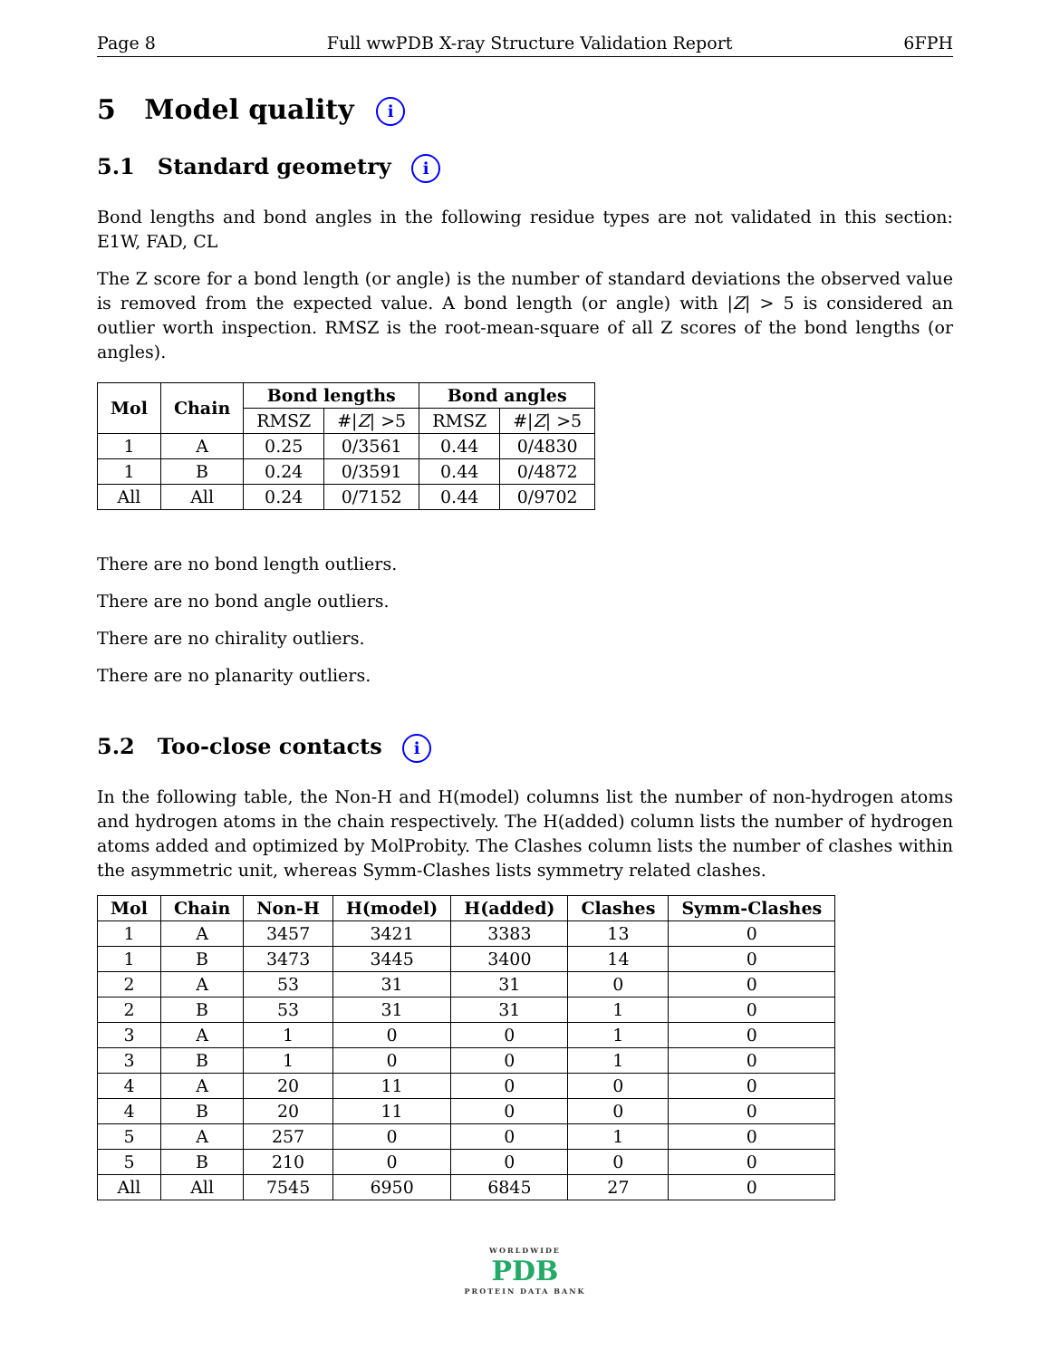Page 8 Full wwPDB X-ray Structure Validation Report 6FPH
5 Model quality i
5.1 Standard geometry i
Bond lengths and bond angles in the following residue types are not validated in this section: E1W, FAD, CL
The Z score for a bond length (or angle) is the number of standard deviations the observed value is removed from the expected value. A bond length (or angle) with |Z| > 5 is considered an outlier worth inspection. RMSZ is the root-mean-square of all Z scores of the bond lengths (or angles).
| Mol | Chain | Bond lengths | | Bond angles | |
| --- | --- | --- | --- | --- | --- |
| | | RMSZ | #/ Z / >5 | RMSZ | #/ Z / >5 |
| 1 | A | 0.25 | 0/3561 | 0.44 | 0/4830 |
| 1 | B | 0.24 | 0/3591 | 0.44 | 0/4872 |
| All | All | 0.24 | 0/7152 | 0.44 | 0/9702 |
There are no bond length outliers.
There are no bond angle outliers.
There are no chirality outliers.
There are no planarity outliers.
5.2 Too-close contacts i
In the following table, the Non-H and H(model) columns list the number of non-hydrogen atoms and hydrogen atoms in the chain respectively. The H(added) column lists the number of hydrogen atoms added and optimized by MolProbity. The Clashes column lists the number of clashes within the asymmetric unit, whereas Symm-Clashes lists symmetry related clashes.
| Mol | Chain | Non-H | H(model) | H(added) | Clashes | Symm-Clashes |
| --- | --- | --- | --- | --- | --- | --- |
| 1 | A | 3457 | 3421 | 3383 | 13 | 0 |
| 1 | B | 3473 | 3445 | 3400 | 14 | 0 |
| 2 | A | 53 | 31 | 31 | 0 | 0 |
| 2 | B | 53 | 31 | 31 | 1 | 0 |
| 3 | A | 1 | 0 | 0 | 1 | 0 |
| 3 | B | 1 | 0 | 0 | 1 | 0 |
| 4 | A | 20 | 11 | 0 | 0 | 0 |
| 4 | B | 20 | 11 | 0 | 0 | 0 |
| 5 | A | 257 | 0 | 0 | 1 | 0 |
| 5 | B | 210 | 0 | 0 | 0 | 0 |
| All | All | 7545 | 6950 | 6845 | 27 | 0 |
WORLDWIDE
PDB
PROTEIN DATA BANK